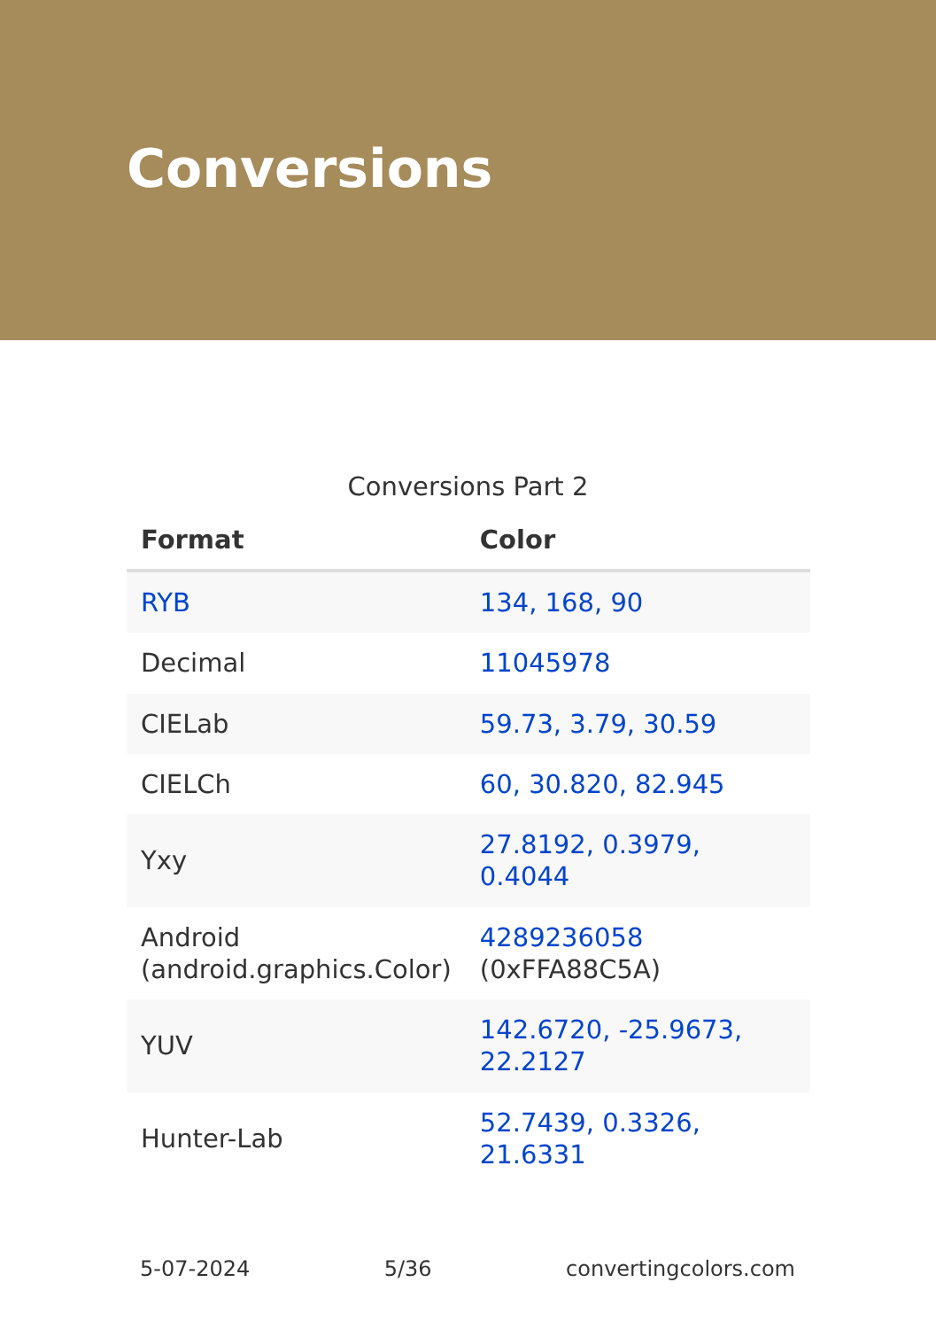Conversions
Conversions Part 2
| Format | Color |
| --- | --- |
| RYB | 134, 168, 90 |
| Decimal | 11045978 |
| CIELab | 59.73, 3.79, 30.59 |
| CIELCh | 60, 30.820, 82.945 |
| Yxy | 27.8192, 0.3979, 0.4044 |
| Android (android.graphics.Color) | 4289236058 (0xFFA88C5A) |
| YUV | 142.6720, -25.9673, 22.2127 |
| Hunter-Lab | 52.7439, 0.3326, 21.6331 |
5-07-2024 5/36 convertingcolors.com